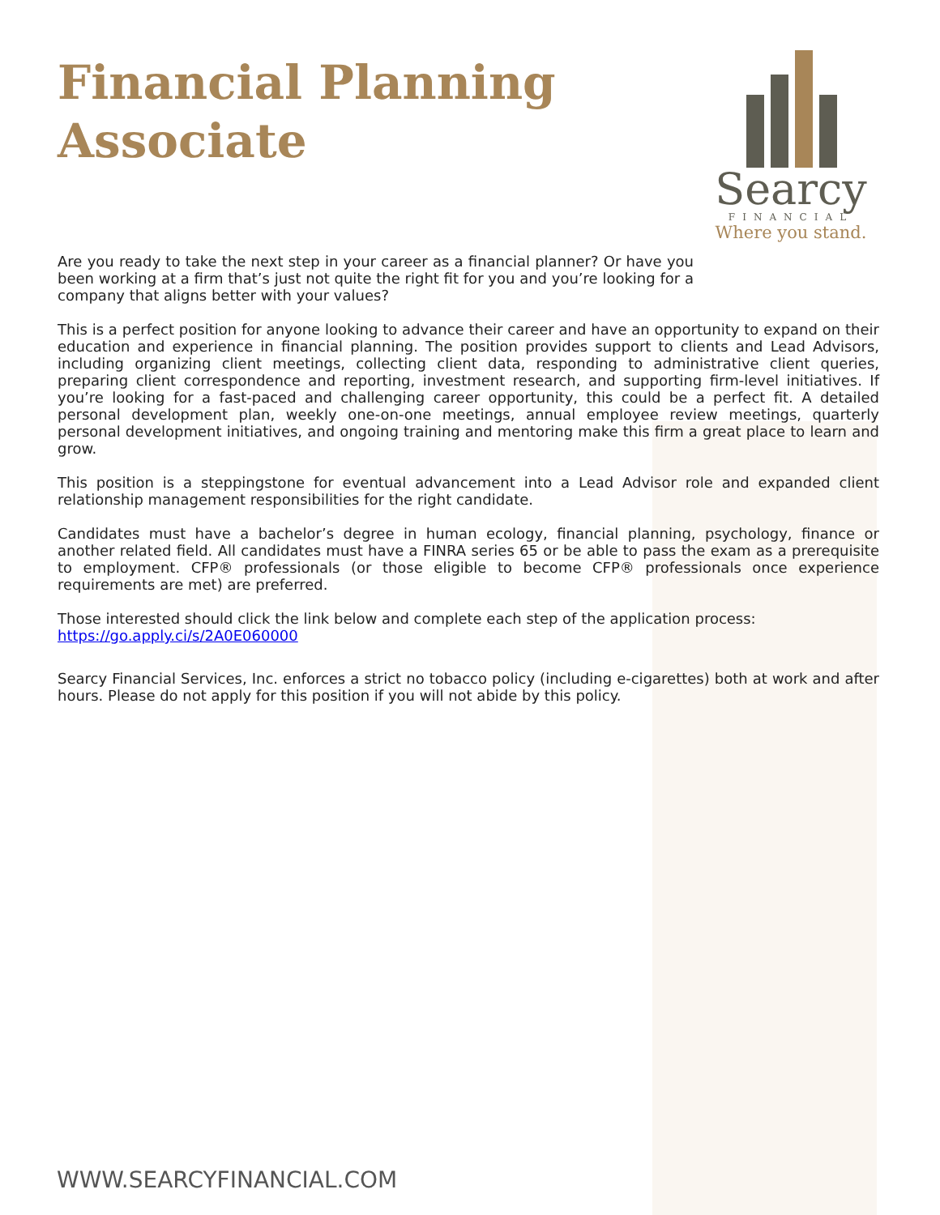Financial Planning Associate
Searcy
FINANCIAL
Where you stand.
Are you ready to take the next step in your career as a financial planner? Or have you been working at a firm that’s just not quite the right fit for you and you’re looking for a company that aligns better with your values?
This is a perfect position for anyone looking to advance their career and have an opportunity to expand on their education and experience in financial planning. The position provides support to clients and Lead Advisors, including organizing client meetings, collecting client data, responding to administrative client queries, preparing client correspondence and reporting, investment research, and supporting firm-level initiatives. If you’re looking for a fast-paced and challenging career opportunity, this could be a perfect fit. A detailed personal development plan, weekly one-on-one meetings, annual employee review meetings, quarterly personal development initiatives, and ongoing training and mentoring make this firm a great place to learn and grow.
This position is a steppingstone for eventual advancement into a Lead Advisor role and expanded client relationship management responsibilities for the right candidate.
Candidates must have a bachelor’s degree in human ecology, financial planning, psychology, finance or another related field. All candidates must have a FINRA series 65 or be able to pass the exam as a prerequisite to employment. CFP® professionals (or those eligible to become CFP® professionals once experience requirements are met) are preferred.
Those interested should click the link below and complete each step of the application process: https://go.apply.ci/s/2A0E060000
Searcy Financial Services, Inc. enforces a strict no tobacco policy (including e-cigarettes) both at work and after hours. Please do not apply for this position if you will not abide by this policy.
WWW.SEARCYFINANCIAL.COM